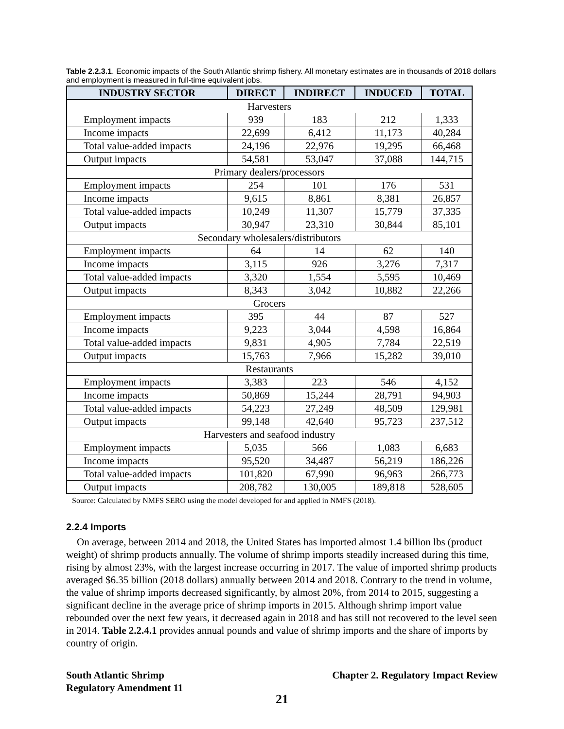Table 2.2.3.1. Economic impacts of the South Atlantic shrimp fishery. All monetary estimates are in thousands of 2018 dollars and employment is measured in full-time equivalent jobs.
| INDUSTRY SECTOR | DIRECT | INDIRECT | INDUCED | TOTAL |
| --- | --- | --- | --- | --- |
| Harvesters | | | | |
| Employment impacts | 939 | 183 | 212 | 1,333 |
| Income impacts | 22,699 | 6,412 | 11,173 | 40,284 |
| Total value-added impacts | 24,196 | 22,976 | 19,295 | 66,468 |
| Output impacts | 54,581 | 53,047 | 37,088 | 144,715 |
| Primary dealers/processors | | | | |
| Employment impacts | 254 | 101 | 176 | 531 |
| Income impacts | 9,615 | 8,861 | 8,381 | 26,857 |
| Total value-added impacts | 10,249 | 11,307 | 15,779 | 37,335 |
| Output impacts | 30,947 | 23,310 | 30,844 | 85,101 |
| Secondary wholesalers/distributors | | | | |
| Employment impacts | 64 | 14 | 62 | 140 |
| Income impacts | 3,115 | 926 | 3,276 | 7,317 |
| Total value-added impacts | 3,320 | 1,554 | 5,595 | 10,469 |
| Output impacts | 8,343 | 3,042 | 10,882 | 22,266 |
| Grocers | | | | |
| Employment impacts | 395 | 44 | 87 | 527 |
| Income impacts | 9,223 | 3,044 | 4,598 | 16,864 |
| Total value-added impacts | 9,831 | 4,905 | 7,784 | 22,519 |
| Output impacts | 15,763 | 7,966 | 15,282 | 39,010 |
| Restaurants | | | | |
| Employment impacts | 3,383 | 223 | 546 | 4,152 |
| Income impacts | 50,869 | 15,244 | 28,791 | 94,903 |
| Total value-added impacts | 54,223 | 27,249 | 48,509 | 129,981 |
| Output impacts | 99,148 | 42,640 | 95,723 | 237,512 |
| Harvesters and seafood industry | | | | |
| Employment impacts | 5,035 | 566 | 1,083 | 6,683 |
| Income impacts | 95,520 | 34,487 | 56,219 | 186,226 |
| Total value-added impacts | 101,820 | 67,990 | 96,963 | 266,773 |
| Output impacts | 208,782 | 130,005 | 189,818 | 528,605 |
Source: Calculated by NMFS SERO using the model developed for and applied in NMFS (2018).
2.2.4 Imports
On average, between 2014 and 2018, the United States has imported almost 1.4 billion lbs (product weight) of shrimp products annually. The volume of shrimp imports steadily increased during this time, rising by almost 23%, with the largest increase occurring in 2017. The value of imported shrimp products averaged $6.35 billion (2018 dollars) annually between 2014 and 2018. Contrary to the trend in volume, the value of shrimp imports decreased significantly, by almost 20%, from 2014 to 2015, suggesting a significant decline in the average price of shrimp imports in 2015. Although shrimp import value rebounded over the next few years, it decreased again in 2018 and has still not recovered to the level seen in 2014. Table 2.2.4.1 provides annual pounds and value of shrimp imports and the share of imports by country of origin.
South Atlantic Shrimp
Regulatory Amendment 11
Chapter 2. Regulatory Impact Review
21